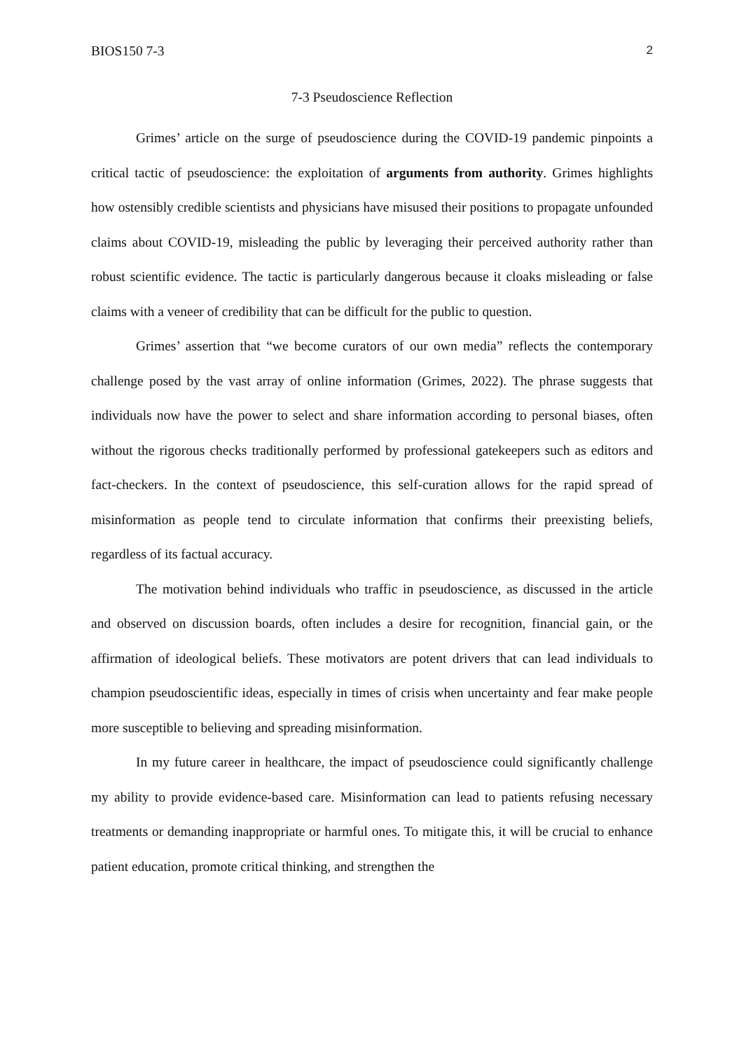BIOS150 7-3 2
7-3 Pseudoscience Reflection
Grimes’ article on the surge of pseudoscience during the COVID-19 pandemic pinpoints a critical tactic of pseudoscience: the exploitation of arguments from authority. Grimes highlights how ostensibly credible scientists and physicians have misused their positions to propagate unfounded claims about COVID-19, misleading the public by leveraging their perceived authority rather than robust scientific evidence. The tactic is particularly dangerous because it cloaks misleading or false claims with a veneer of credibility that can be difficult for the public to question.
Grimes’ assertion that “we become curators of our own media” reflects the contemporary challenge posed by the vast array of online information (Grimes, 2022). The phrase suggests that individuals now have the power to select and share information according to personal biases, often without the rigorous checks traditionally performed by professional gatekeepers such as editors and fact-checkers. In the context of pseudoscience, this self-curation allows for the rapid spread of misinformation as people tend to circulate information that confirms their preexisting beliefs, regardless of its factual accuracy.
The motivation behind individuals who traffic in pseudoscience, as discussed in the article and observed on discussion boards, often includes a desire for recognition, financial gain, or the affirmation of ideological beliefs. These motivators are potent drivers that can lead individuals to champion pseudoscientific ideas, especially in times of crisis when uncertainty and fear make people more susceptible to believing and spreading misinformation.
In my future career in healthcare, the impact of pseudoscience could significantly challenge my ability to provide evidence-based care. Misinformation can lead to patients refusing necessary treatments or demanding inappropriate or harmful ones. To mitigate this, it will be crucial to enhance patient education, promote critical thinking, and strengthen the